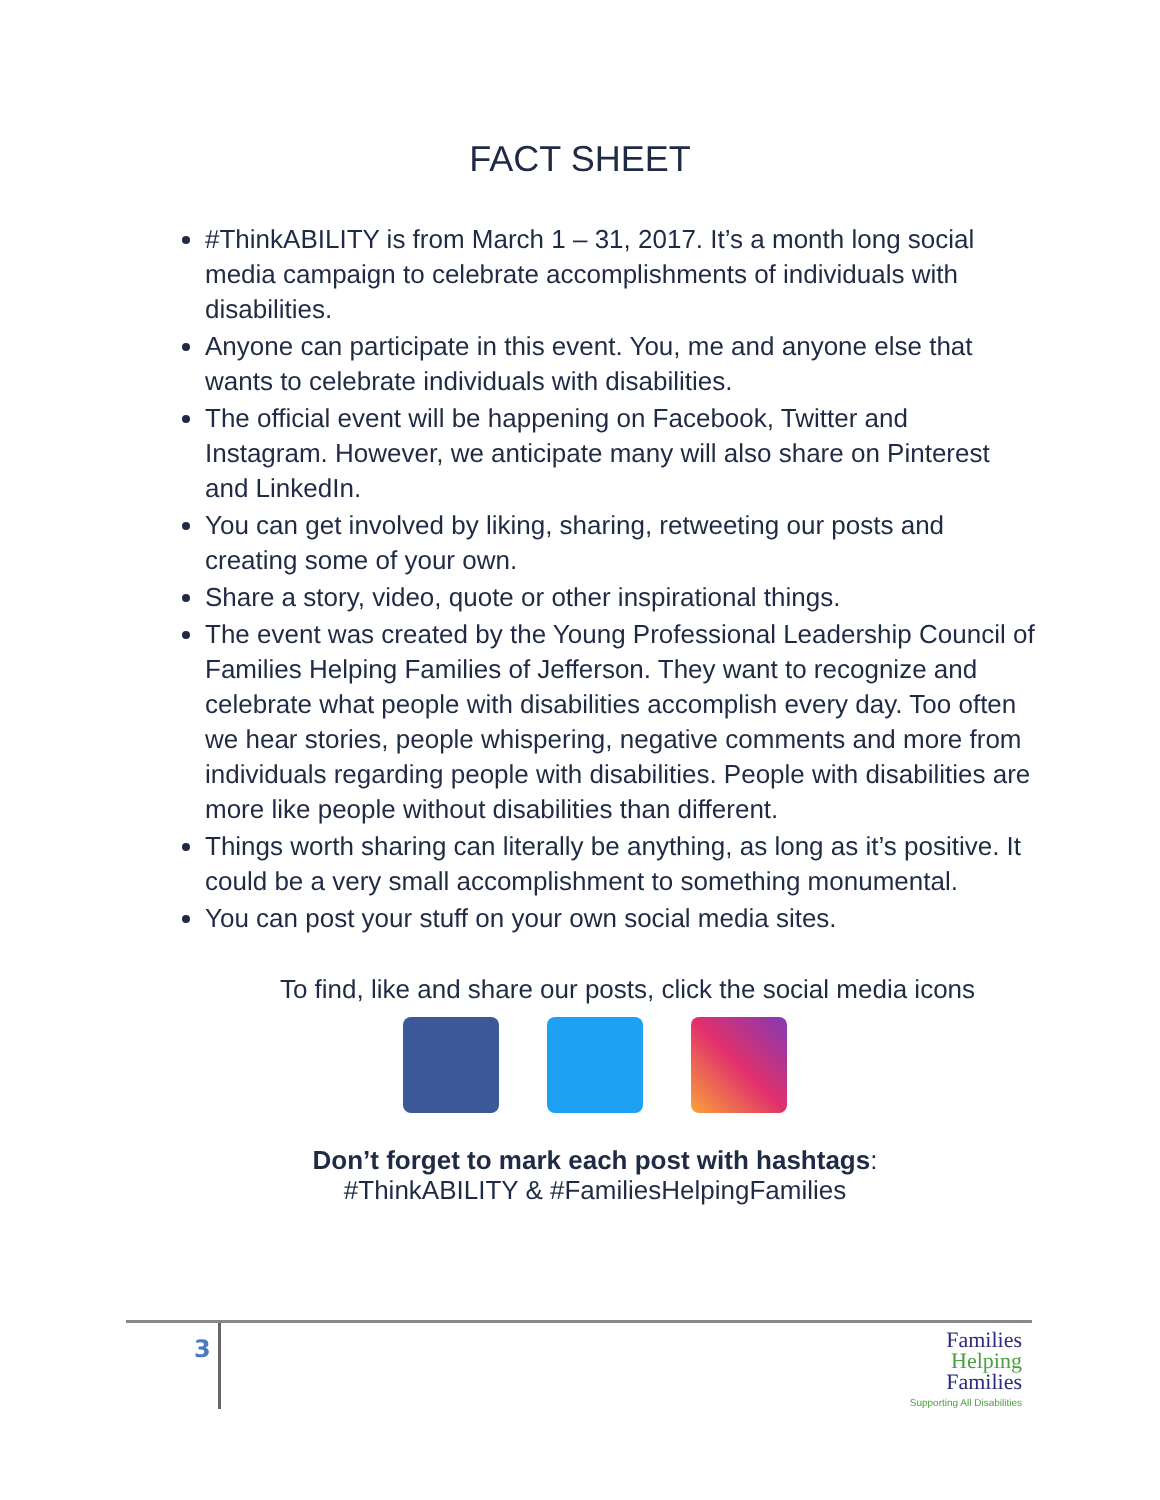FACT SHEET
#ThinkABILITY is from March 1 – 31, 2017. It’s a month long social media campaign to celebrate accomplishments of individuals with disabilities.
Anyone can participate in this event. You, me and anyone else that wants to celebrate individuals with disabilities.
The official event will be happening on Facebook, Twitter and Instagram. However, we anticipate many will also share on Pinterest and LinkedIn.
You can get involved by liking, sharing, retweeting our posts and creating some of your own.
Share a story, video, quote or other inspirational things.
The event was created by the Young Professional Leadership Council of Families Helping Families of Jefferson. They want to recognize and celebrate what people with disabilities accomplish every day. Too often we hear stories, people whispering, negative comments and more from individuals regarding people with disabilities. People with disabilities are more like people without disabilities than different.
Things worth sharing can literally be anything, as long as it’s positive. It could be a very small accomplishment to something monumental.
You can post your stuff on your own social media sites.
To find, like and share our posts, click the social media icons
Don’t forget to mark each post with hashtags:
#ThinkABILITY & #FamiliesHelpingFamilies
3
Families
Helping
Families
Supporting All Disabilities